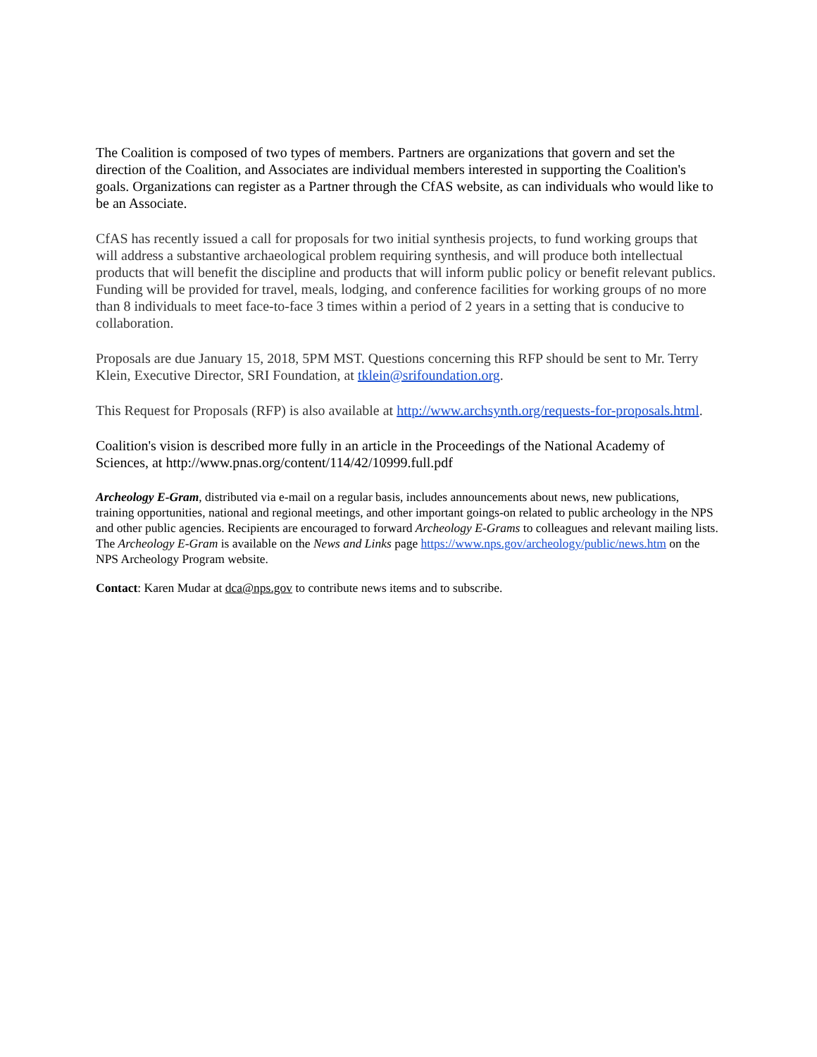The Coalition is composed of two types of members. Partners are organizations that govern and set the direction of the Coalition, and Associates are individual members interested in supporting the Coalition's goals. Organizations can register as a Partner through the CfAS website, as can individuals who would like to be an Associate.
CfAS has recently issued a call for proposals for two initial synthesis projects, to fund working groups that will address a substantive archaeological problem requiring synthesis, and will produce both intellectual products that will benefit the discipline and products that will inform public policy or benefit relevant publics. Funding will be provided for travel, meals, lodging, and conference facilities for working groups of no more than 8 individuals to meet face-to-face 3 times within a period of 2 years in a setting that is conducive to collaboration.
Proposals are due January 15, 2018, 5PM MST. Questions concerning this RFP should be sent to Mr. Terry Klein, Executive Director, SRI Foundation, at tklein@srifoundation.org.
This Request for Proposals (RFP) is also available at http://www.archsynth.org/requests-for-proposals.html.
Coalition's vision is described more fully in an article in the Proceedings of the National Academy of Sciences, at http://www.pnas.org/content/114/42/10999.full.pdf
Archeology E-Gram, distributed via e-mail on a regular basis, includes announcements about news, new publications, training opportunities, national and regional meetings, and other important goings-on related to public archeology in the NPS and other public agencies. Recipients are encouraged to forward Archeology E-Grams to colleagues and relevant mailing lists. The Archeology E-Gram is available on the News and Links page https://www.nps.gov/archeology/public/news.htm on the NPS Archeology Program website.
Contact: Karen Mudar at dca@nps.gov to contribute news items and to subscribe.